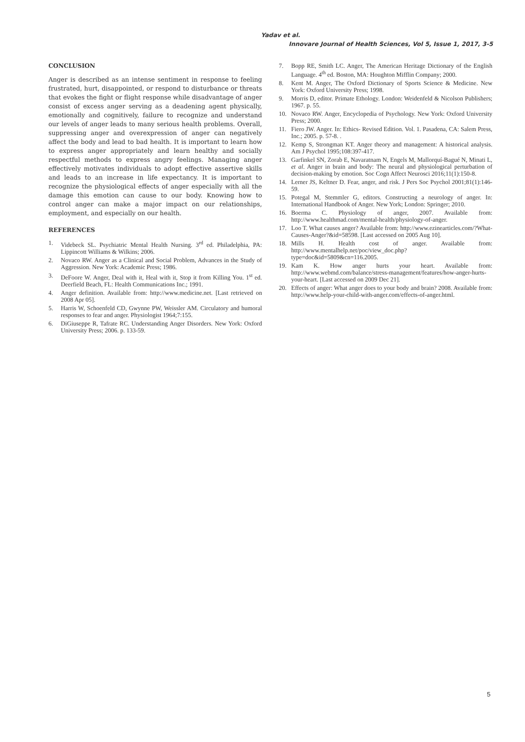Yadav et al.
Innovare Journal of Health Sciences, Vol 5, Issue 1, 2017, 3-5
CONCLUSION
Anger is described as an intense sentiment in response to feeling frustrated, hurt, disappointed, or respond to disturbance or threats that evokes the fight or flight response while disadvantage of anger consist of excess anger serving as a deadening agent physically, emotionally and cognitively, failure to recognize and understand our levels of anger leads to many serious health problems. Overall, suppressing anger and overexpression of anger can negatively affect the body and lead to bad health. It is important to learn how to express anger appropriately and learn healthy and socially respectful methods to express angry feelings. Managing anger effectively motivates individuals to adopt effective assertive skills and leads to an increase in life expectancy. It is important to recognize the physiological effects of anger especially with all the damage this emotion can cause to our body. Knowing how to control anger can make a major impact on our relationships, employment, and especially on our health.
REFERENCES
1. Videbeck SL. Psychiatric Mental Health Nursing. 3<sup>rd</sup> ed. Philadelphia, PA: Lippincott Williams & Wilkins; 2006.
2. Novaco RW. Anger as a Clinical and Social Problem, Advances in the Study of Aggression. New York: Academic Press; 1986.
3. DeFoore W. Anger, Deal with it, Heal with it, Stop it from Killing You. 1<sup>st</sup> ed. Deerfield Beach, FL: Health Communications Inc.; 1991.
4. Anger definition. Available from: http://www.medicine.net. [Last retrieved on 2008 Apr 05].
5. Harris W, Schoenfeld CD, Gwynne PW, Weissler AM. Circulatory and humoral responses to fear and anger. Physiologist 1964;7:155.
6. DiGiuseppe R, Tafrate RC. Understanding Anger Disorders. New York: Oxford University Press; 2006. p. 133-59.
7. Bopp RE, Smith LC. Anger, The American Heritage Dictionary of the English Language. 4<sup>th</sup> ed. Boston, MA: Houghton Mifflin Company; 2000.
8. Kent M. Anger, The Oxford Dictionary of Sports Science & Medicine. New York: Oxford University Press; 1998.
9. Morris D, editor. Primate Ethology. London: Weidenfeld & Nicolson Publishers; 1967. p. 55.
10. Novaco RW. Anger, Encyclopedia of Psychology. New York: Oxford University Press; 2000.
11. Fiero JW. Anger. In: Ethics- Revised Edition. Vol. 1. Pasadena, CA: Salem Press, Inc.; 2005. p. 57-8. .
12. Kemp S, Strongman KT. Anger theory and management: A historical analysis. Am J Psychol 1995;108:397-417.
13. Garfinkel SN, Zorab E, Navaratnam N, Engels M, Mallorquí-Bagué N, Minati L, et al. Anger in brain and body: The neural and physiological perturbation of decision-making by emotion. Soc Cogn Affect Neurosci 2016;11(1):150-8.
14. Lerner JS, Keltner D. Fear, anger, and risk. J Pers Soc Psychol 2001;81(1):146-59.
15. Potegal M, Stemmler G, editors. Constructing a neurology of anger. In: International Handbook of Anger. New York; London: Springer; 2010.
16. Boerma C. Physiology of anger, 2007. Available from: http://www.healthmad.com/mental-health/physiology-of-anger.
17. Loo T. What causes anger? Available from: http://www.ezinearticles.com/?What-Causes-Anger?&id=58598. [Last accessed on 2005 Aug 10].
18. Mills H. Health cost of anger. Available from: http://www.mentalhelp.net/poc/view_doc.php?type=doc&id=5809&cn=116.2005.
19. Kam K. How anger hurts your heart. Available from: http://www.webmd.com/balance/stress-management/features/how-anger-hurts-your-heart. [Last accessed on 2009 Dec 21].
20. Effects of anger: What anger does to your body and brain? 2008. Available from: http://www.help-your-child-with-anger.com/effects-of-anger.html.
5